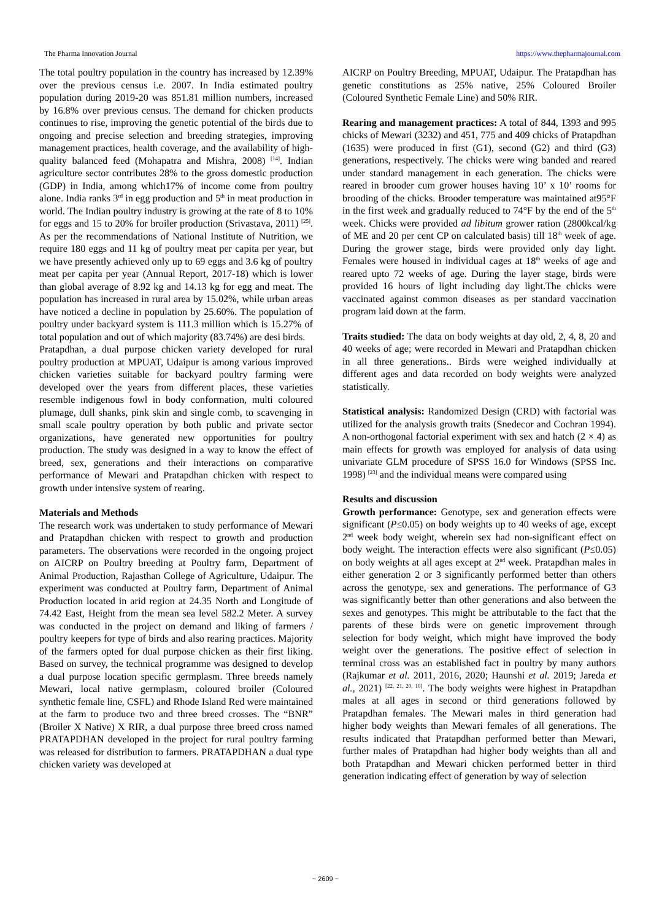The Pharma Innovation Journal https://www.thepharmajournal.com
The total poultry population in the country has increased by 12.39% over the previous census i.e. 2007. In India estimated poultry population during 2019-20 was 851.81 million numbers, increased by 16.8% over previous census. The demand for chicken products continues to rise, improving the genetic potential of the birds due to ongoing and precise selection and breeding strategies, improving management practices, health coverage, and the availability of high-quality balanced feed (Mohapatra and Mishra, 2008) <sup>[14]</sup>. Indian agriculture sector contributes 28% to the gross domestic production (GDP) in India, among which17% of income come from poultry alone. India ranks 3<sup>rd</sup> in egg production and 5<sup>th</sup> in meat production in world. The Indian poultry industry is growing at the rate of 8 to 10% for eggs and 15 to 20% for broiler production (Srivastava, 2011) <sup>[25]</sup>. As per the recommendations of National Institute of Nutrition, we require 180 eggs and 11 kg of poultry meat per capita per year, but we have presently achieved only up to 69 eggs and 3.6 kg of poultry meat per capita per year (Annual Report, 2017-18) which is lower than global average of 8.92 kg and 14.13 kg for egg and meat. The population has increased in rural area by 15.02%, while urban areas have noticed a decline in population by 25.60%. The population of poultry under backyard system is 111.3 million which is 15.27% of total population and out of which majority (83.74%) are desi birds.
Pratapdhan, a dual purpose chicken variety developed for rural poultry production at MPUAT, Udaipur is among various improved chicken varieties suitable for backyard poultry farming were developed over the years from different places, these varieties resemble indigenous fowl in body conformation, multi coloured plumage, dull shanks, pink skin and single comb, to scavenging in small scale poultry operation by both public and private sector organizations, have generated new opportunities for poultry production. The study was designed in a way to know the effect of breed, sex, generations and their interactions on comparative performance of Mewari and Pratapdhan chicken with respect to growth under intensive system of rearing.
Materials and Methods
The research work was undertaken to study performance of Mewari and Pratapdhan chicken with respect to growth and production parameters. The observations were recorded in the ongoing project on AICRP on Poultry breeding at Poultry farm, Department of Animal Production, Rajasthan College of Agriculture, Udaipur. The experiment was conducted at Poultry farm, Department of Animal Production located in arid region at 24.35 North and Longitude of 74.42 East, Height from the mean sea level 582.2 Meter. A survey was conducted in the project on demand and liking of farmers / poultry keepers for type of birds and also rearing practices. Majority of the farmers opted for dual purpose chicken as their first liking. Based on survey, the technical programme was designed to develop a dual purpose location specific germplasm. Three breeds namely Mewari, local native germplasm, coloured broiler (Coloured synthetic female line, CSFL) and Rhode Island Red were maintained at the farm to produce two and three breed crosses. The “BNR” (Broiler X Native) X RIR, a dual purpose three breed cross named PRATAPDHAN developed in the project for rural poultry farming was released for distribution to farmers. PRATAPDHAN a dual type chicken variety was developed at
AICRP on Poultry Breeding, MPUAT, Udaipur. The Pratapdhan has genetic constitutions as 25% native, 25% Coloured Broiler (Coloured Synthetic Female Line) and 50% RIR.
Rearing and management practices: A total of 844, 1393 and 995 chicks of Mewari (3232) and 451, 775 and 409 chicks of Pratapdhan (1635) were produced in first (G1), second (G2) and third (G3) generations, respectively. The chicks were wing banded and reared under standard management in each generation. The chicks were reared in brooder cum grower houses having 10’ x 10’ rooms for brooding of the chicks. Brooder temperature was maintained at95°F in the first week and gradually reduced to 74°F by the end of the 5<sup>th</sup> week. Chicks were provided ad libitum grower ration (2800kcal/kg of ME and 20 per cent CP on calculated basis) till 18<sup>th</sup> week of age. During the grower stage, birds were provided only day light. Females were housed in individual cages at 18<sup>th</sup> weeks of age and reared upto 72 weeks of age. During the layer stage, birds were provided 16 hours of light including day light.The chicks were vaccinated against common diseases as per standard vaccination program laid down at the farm.
Traits studied: The data on body weights at day old, 2, 4, 8, 20 and 40 weeks of age; were recorded in Mewari and Pratapdhan chicken in all three generations.. Birds were weighed individually at different ages and data recorded on body weights were analyzed statistically.
Statistical analysis: Randomized Design (CRD) with factorial was utilized for the analysis growth traits (Snedecor and Cochran 1994). A non-orthogonal factorial experiment with sex and hatch (2 × 4) as main effects for growth was employed for analysis of data using univariate GLM procedure of SPSS 16.0 for Windows (SPSS Inc. 1998) <sup>[23]</sup> and the individual means were compared using
Results and discussion
Growth performance: Genotype, sex and generation effects were significant (P≤0.05) on body weights up to 40 weeks of age, except 2<sup>nd</sup> week body weight, wherein sex had non-significant effect on body weight. The interaction effects were also significant (P≤0.05) on body weights at all ages except at 2<sup>nd</sup> week. Pratapdhan males in either generation 2 or 3 significantly performed better than others across the genotype, sex and generations. The performance of G3 was significantly better than other generations and also between the sexes and genotypes. This might be attributable to the fact that the parents of these birds were on genetic improvement through selection for body weight, which might have improved the body weight over the generations. The positive effect of selection in terminal cross was an established fact in poultry by many authors (Rajkumar et al. 2011, 2016, 2020; Haunshi et al. 2019; Jareda et al., 2021) <sup>[22, 21, 20, 10]</sup>. The body weights were highest in Pratapdhan males at all ages in second or third generations followed by Pratapdhan females. The Mewari males in third generation had higher body weights than Mewari females of all generations. The results indicated that Pratapdhan performed better than Mewari, further males of Pratapdhan had higher body weights than all and both Pratapdhan and Mewari chicken performed better in third generation indicating effect of generation by way of selection
~ 2609 ~